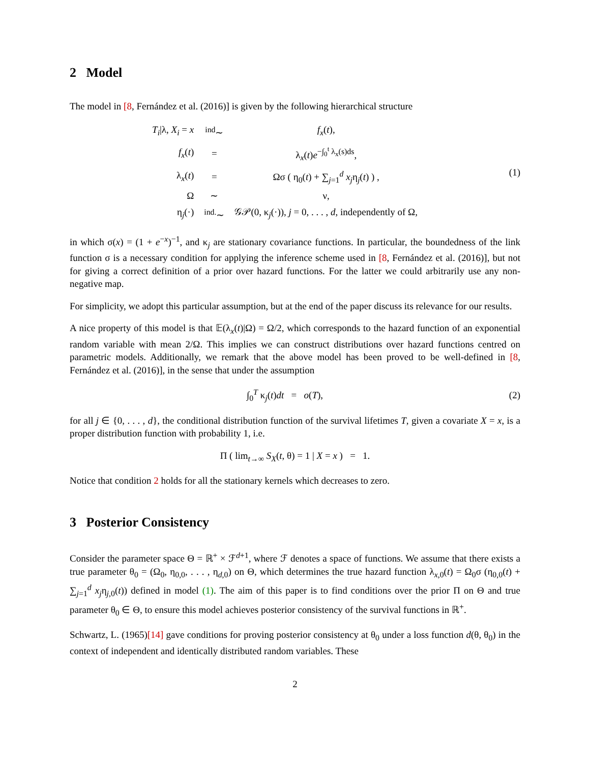2 Model
The model in [8, Fernández et al. (2016)] is given by the following hierarchical structure
| T<sub>i</sub> /λ, X<sub>i</sub> = x | <sup>ind</sup>∼ | f<sub>x</sub> ( t ), |
| f<sub>x</sub> ( t ) | = | λ<sub>x</sub>( t ) e<sup>−∫<sub>0</sub><sup>t</sup> λ<sub>x</sub>(s)ds</sup>, |
| λ<sub>x</sub>( t ) | = | Ωσ ( η<sub>0</sub>( t ) + ∑<sub>j=1</sub><sup>d</sup> x<sub>j</sub> η<sub>j</sub>( t ) ) , |
| Ω | ∼ | ν, |
| η<sub>j</sub>(·) | <sup>ind.</sup>∼ | 𝒢𝒫(0, κ<sub>j</sub>(·)), j = 0, . . . , d , independently of Ω, |
(1)
in which σ(x) = (1 + e<sup>−x</sup>)<sup>−1</sup>, and κ<sub>j</sub> are stationary covariance functions. In particular, the boundedness of the link function σ is a necessary condition for applying the inference scheme used in [8, Fernández et al. (2016)], but not for giving a correct definition of a prior over hazard functions. For the latter we could arbitrarily use any non-negative map.
For simplicity, we adopt this particular assumption, but at the end of the paper discuss its relevance for our results.
A nice property of this model is that 𝔼(λ<sub>x</sub>(t)|Ω) = Ω/2, which corresponds to the hazard function of an exponential random variable with mean 2/Ω. This implies we can construct distributions over hazard functions centred on parametric models. Additionally, we remark that the above model has been proved to be well-defined in [8, Fernández et al. (2016)], in the sense that under the assumption
∫<sub>0</sub><sup>T</sup> κ<sub>j</sub>(t)dt = o(T), (2)
for all j ∈ {0, . . . , d}, the conditional distribution function of the survival lifetimes T, given a covariate X = x, is a proper distribution function with probability 1, i.e.
Π ( lim<sub>t→∞</sub> S<sub>X</sub>(t, θ) = 1 | X = x ) = 1.
Notice that condition 2 holds for all the stationary kernels which decreases to zero.
3 Posterior Consistency
Consider the parameter space Θ = ℝ<sup>+</sup> × ℱ<sup>d+1</sup>, where ℱ denotes a space of functions. We assume that there exists a true parameter θ<sub>0</sub> = (Ω<sub>0</sub>, η<sub>0,0</sub>, . . . , η<sub>d,0</sub>) on Θ, which determines the true hazard function λ<sub>x,0</sub>(t) = Ω<sub>0</sub>σ (η<sub>0,0</sub>(t) + ∑<sub>j=1</sub><sup>d</sup> x<sub>j</sub>η<sub>j,0</sub>(t)) defined in model (1). The aim of this paper is to find conditions over the prior Π on Θ and true parameter θ<sub>0</sub> ∈ Θ, to ensure this model achieves posterior consistency of the survival functions in ℝ<sup>+</sup>.
Schwartz, L. (1965)[14] gave conditions for proving posterior consistency at θ<sub>0</sub> under a loss function d(θ, θ<sub>0</sub>) in the context of independent and identically distributed random variables. These
2